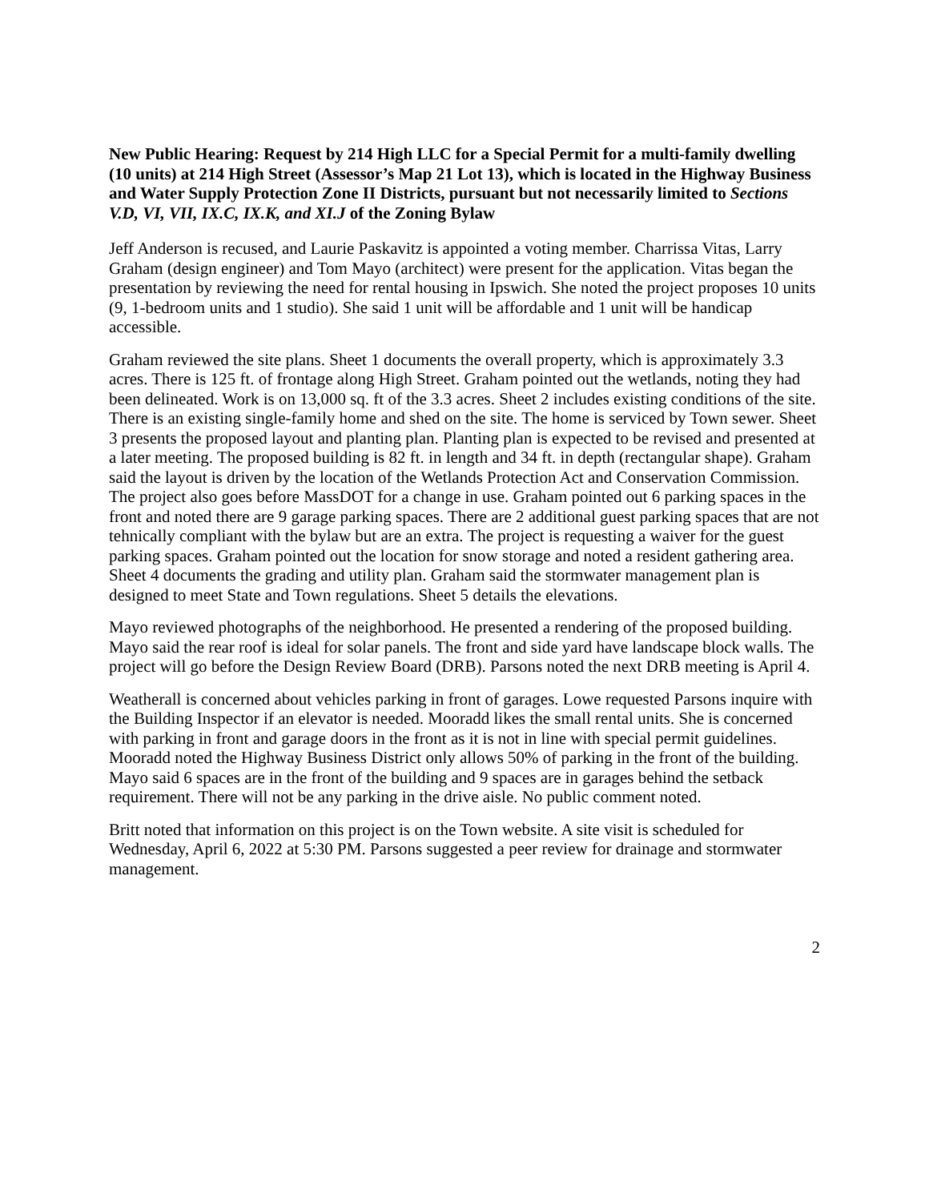New Public Hearing: Request by 214 High LLC for a Special Permit for a multi-family dwelling (10 units) at 214 High Street (Assessor’s Map 21 Lot 13), which is located in the Highway Business and Water Supply Protection Zone II Districts, pursuant but not necessarily limited to Sections V.D, VI, VII, IX.C, IX.K, and XI.J of the Zoning Bylaw
Jeff Anderson is recused, and Laurie Paskavitz is appointed a voting member. Charrissa Vitas, Larry Graham (design engineer) and Tom Mayo (architect) were present for the application. Vitas began the presentation by reviewing the need for rental housing in Ipswich. She noted the project proposes 10 units (9, 1-bedroom units and 1 studio). She said 1 unit will be affordable and 1 unit will be handicap accessible.
Graham reviewed the site plans. Sheet 1 documents the overall property, which is approximately 3.3 acres. There is 125 ft. of frontage along High Street. Graham pointed out the wetlands, noting they had been delineated. Work is on 13,000 sq. ft of the 3.3 acres. Sheet 2 includes existing conditions of the site. There is an existing single-family home and shed on the site. The home is serviced by Town sewer. Sheet 3 presents the proposed layout and planting plan. Planting plan is expected to be revised and presented at a later meeting. The proposed building is 82 ft. in length and 34 ft. in depth (rectangular shape). Graham said the layout is driven by the location of the Wetlands Protection Act and Conservation Commission. The project also goes before MassDOT for a change in use. Graham pointed out 6 parking spaces in the front and noted there are 9 garage parking spaces. There are 2 additional guest parking spaces that are not tehnically compliant with the bylaw but are an extra. The project is requesting a waiver for the guest parking spaces. Graham pointed out the location for snow storage and noted a resident gathering area. Sheet 4 documents the grading and utility plan. Graham said the stormwater management plan is designed to meet State and Town regulations. Sheet 5 details the elevations.
Mayo reviewed photographs of the neighborhood. He presented a rendering of the proposed building. Mayo said the rear roof is ideal for solar panels. The front and side yard have landscape block walls. The project will go before the Design Review Board (DRB). Parsons noted the next DRB meeting is April 4.
Weatherall is concerned about vehicles parking in front of garages. Lowe requested Parsons inquire with the Building Inspector if an elevator is needed. Mooradd likes the small rental units. She is concerned with parking in front and garage doors in the front as it is not in line with special permit guidelines. Mooradd noted the Highway Business District only allows 50% of parking in the front of the building. Mayo said 6 spaces are in the front of the building and 9 spaces are in garages behind the setback requirement. There will not be any parking in the drive aisle. No public comment noted.
Britt noted that information on this project is on the Town website. A site visit is scheduled for Wednesday, April 6, 2022 at 5:30 PM. Parsons suggested a peer review for drainage and stormwater management.
2